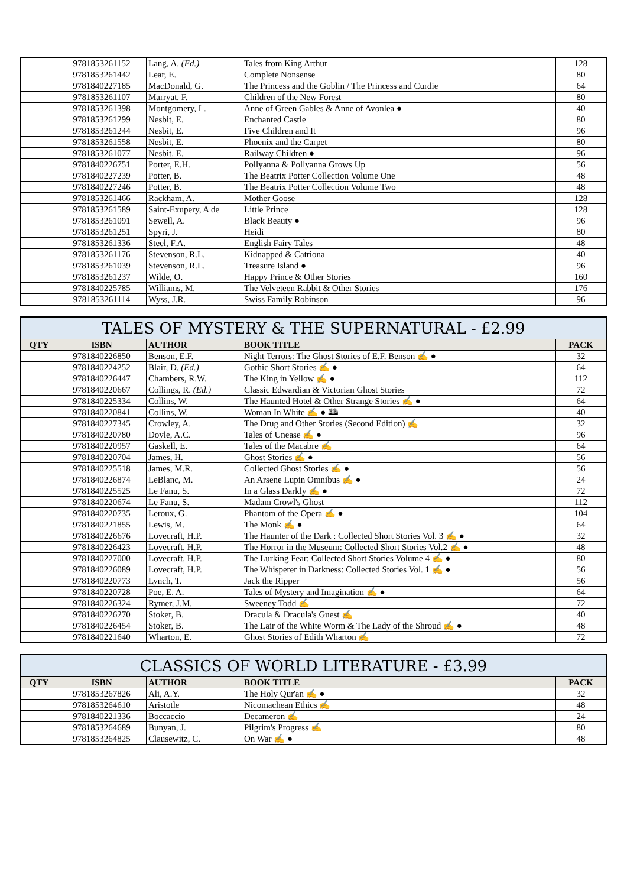| | 9781853261152 | Lang, A. (Ed.) | Tales from King Arthur | 128 |
| | 9781853261442 | Lear, E. | Complete Nonsense | 80 |
| | 9781840227185 | MacDonald, G. | The Princess and the Goblin / The Princess and Curdie | 64 |
| | 9781853261107 | Marryat, F. | Children of the New Forest | 80 |
| | 9781853261398 | Montgomery, L. | Anne of Green Gables & Anne of Avonlea ● | 40 |
| | 9781853261299 | Nesbit, E. | Enchanted Castle | 80 |
| | 9781853261244 | Nesbit, E. | Five Children and It | 96 |
| | 9781853261558 | Nesbit, E. | Phoenix and the Carpet | 80 |
| | 9781853261077 | Nesbit, E. | Railway Children ● | 96 |
| | 9781840226751 | Porter, E.H. | Pollyanna & Pollyanna Grows Up | 56 |
| | 9781840227239 | Potter, B. | The Beatrix Potter Collection Volume One | 48 |
| | 9781840227246 | Potter, B. | The Beatrix Potter Collection Volume Two | 48 |
| | 9781853261466 | Rackham, A. | Mother Goose | 128 |
| | 9781853261589 | Saint-Exupery, A de | Little Prince | 128 |
| | 9781853261091 | Sewell, A. | Black Beauty ● | 96 |
| | 9781853261251 | Spyri, J. | Heidi | 80 |
| | 9781853261336 | Steel, F.A. | English Fairy Tales | 48 |
| | 9781853261176 | Stevenson, R.L. | Kidnapped & Catriona | 40 |
| | 9781853261039 | Stevenson, R.L. | Treasure Island ● | 96 |
| | 9781853261237 | Wilde, O. | Happy Prince & Other Stories | 160 |
| | 9781840225785 | Williams, M. | The Velveteen Rabbit & Other Stories | 176 |
| | 9781853261114 | Wyss, J.R. | Swiss Family Robinson | 96 |
| TALES OF MYSTERY & THE SUPERNATURAL - £2.99 | | | | |
| QTY | ISBN | AUTHOR | BOOK TITLE | PACK |
| | 9781840226850 | Benson, E.F. | Night Terrors: The Ghost Stories of E.F. Benson ✍ ● | 32 |
| | 9781840224252 | Blair, D. (Ed.) | Gothic Short Stories ✍ ● | 64 |
| | 9781840226447 | Chambers, R.W. | The King in Yellow ✍ ● | 112 |
| | 9781840220667 | Collings, R. (Ed.) | Classic Edwardian & Victorian Ghost Stories | 72 |
| | 9781840225334 | Collins, W. | The Haunted Hotel & Other Strange Stories ✍ ● | 64 |
| | 9781840220841 | Collins, W. | Woman In White ✍ ● 🕮 | 40 |
| | 9781840227345 | Crowley, A. | The Drug and Other Stories (Second Edition) ✍ | 32 |
| | 9781840220780 | Doyle, A.C. | Tales of Unease ✍ ● | 96 |
| | 9781840220957 | Gaskell, E. | Tales of the Macabre ✍ | 64 |
| | 9781840220704 | James, H. | Ghost Stories ✍ ● | 56 |
| | 9781840225518 | James, M.R. | Collected Ghost Stories ✍ ● | 56 |
| | 9781840226874 | LeBlanc, M. | An Arsene Lupin Omnibus ✍ ● | 24 |
| | 9781840225525 | Le Fanu, S. | In a Glass Darkly ✍ ● | 72 |
| | 9781840220674 | Le Fanu, S. | Madam Crowl's Ghost | 112 |
| | 9781840220735 | Leroux, G. | Phantom of the Opera ✍ ● | 104 |
| | 9781840221855 | Lewis, M. | The Monk ✍ ● | 64 |
| | 9781840226676 | Lovecraft, H.P. | The Haunter of the Dark : Collected Short Stories Vol. 3 ✍ ● | 32 |
| | 9781840226423 | Lovecraft, H.P. | The Horror in the Museum: Collected Short Stories Vol.2 ✍ ● | 48 |
| | 9781840227000 | Lovecraft, H.P. | The Lurking Fear: Collected Short Stories Volume 4 ✍ ● | 80 |
| | 9781840226089 | Lovecraft, H.P. | The Whisperer in Darkness: Collected Stories Vol. 1 ✍ ● | 56 |
| | 9781840220773 | Lynch, T. | Jack the Ripper | 56 |
| | 9781840220728 | Poe, E. A. | Tales of Mystery and Imagination ✍ ● | 64 |
| | 9781840226324 | Rymer, J.M. | Sweeney Todd ✍ | 72 |
| | 9781840226270 | Stoker, B. | Dracula & Dracula's Guest ✍ | 40 |
| | 9781840226454 | Stoker, B. | The Lair of the White Worm & The Lady of the Shroud ✍ ● | 48 |
| | 9781840221640 | Wharton, E. | Ghost Stories of Edith Wharton ✍ | 72 |
| CLASSICS OF WORLD LITERATURE - £3.99 | | | | |
| QTY | ISBN | AUTHOR | BOOK TITLE | PACK |
| | 9781853267826 | Ali, A.Y. | The Holy Qur'an ✍ ● | 32 |
| | 9781853264610 | Aristotle | Nicomachean Ethics ✍ | 48 |
| | 9781840221336 | Boccaccio | Decameron ✍ | 24 |
| | 9781853264689 | Bunyan, J. | Pilgrim's Progress ✍ | 80 |
| | 9781853264825 | Clausewitz, C. | On War ✍ ● | 48 |